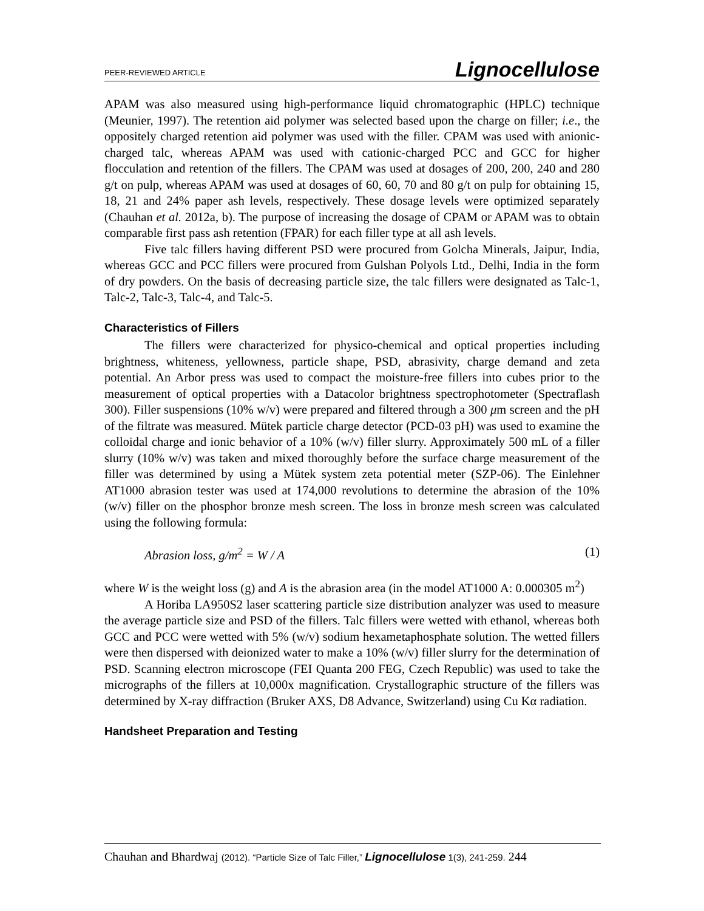PEER-REVIEWED ARTICLE Lignocellulose
APAM was also measured using high-performance liquid chromatographic (HPLC) technique (Meunier, 1997). The retention aid polymer was selected based upon the charge on filler; i.e., the oppositely charged retention aid polymer was used with the filler. CPAM was used with anionic-charged talc, whereas APAM was used with cationic-charged PCC and GCC for higher flocculation and retention of the fillers. The CPAM was used at dosages of 200, 200, 240 and 280 g/t on pulp, whereas APAM was used at dosages of 60, 60, 70 and 80 g/t on pulp for obtaining 15, 18, 21 and 24% paper ash levels, respectively. These dosage levels were optimized separately (Chauhan et al. 2012a, b). The purpose of increasing the dosage of CPAM or APAM was to obtain comparable first pass ash retention (FPAR) for each filler type at all ash levels.
Five talc fillers having different PSD were procured from Golcha Minerals, Jaipur, India, whereas GCC and PCC fillers were procured from Gulshan Polyols Ltd., Delhi, India in the form of dry powders. On the basis of decreasing particle size, the talc fillers were designated as Talc-1, Talc-2, Talc-3, Talc-4, and Talc-5.
Characteristics of Fillers
The fillers were characterized for physico-chemical and optical properties including brightness, whiteness, yellowness, particle shape, PSD, abrasivity, charge demand and zeta potential. An Arbor press was used to compact the moisture-free fillers into cubes prior to the measurement of optical properties with a Datacolor brightness spectrophotometer (Spectraflash 300). Filler suspensions (10% w/v) were prepared and filtered through a 300 μm screen and the pH of the filtrate was measured. Mütek particle charge detector (PCD-03 pH) was used to examine the colloidal charge and ionic behavior of a 10% (w/v) filler slurry. Approximately 500 mL of a filler slurry (10% w/v) was taken and mixed thoroughly before the surface charge measurement of the filler was determined by using a Mütek system zeta potential meter (SZP-06). The Einlehner AT1000 abrasion tester was used at 174,000 revolutions to determine the abrasion of the 10% (w/v) filler on the phosphor bronze mesh screen. The loss in bronze mesh screen was calculated using the following formula:
Abrasion loss, g/m<sup>2</sup> = W / A (1)
where W is the weight loss (g) and A is the abrasion area (in the model AT1000 A: 0.000305 m<sup>2</sup>)
A Horiba LA950S2 laser scattering particle size distribution analyzer was used to measure the average particle size and PSD of the fillers. Talc fillers were wetted with ethanol, whereas both GCC and PCC were wetted with 5% (w/v) sodium hexametaphosphate solution. The wetted fillers were then dispersed with deionized water to make a 10% (w/v) filler slurry for the determination of PSD. Scanning electron microscope (FEI Quanta 200 FEG, Czech Republic) was used to take the micrographs of the fillers at 10,000x magnification. Crystallographic structure of the fillers was determined by X-ray diffraction (Bruker AXS, D8 Advance, Switzerland) using Cu Kα radiation.
Handsheet Preparation and Testing
Chauhan and Bhardwaj (2012). “Particle Size of Talc Filler,” Lignocellulose 1(3), 241-259. 244